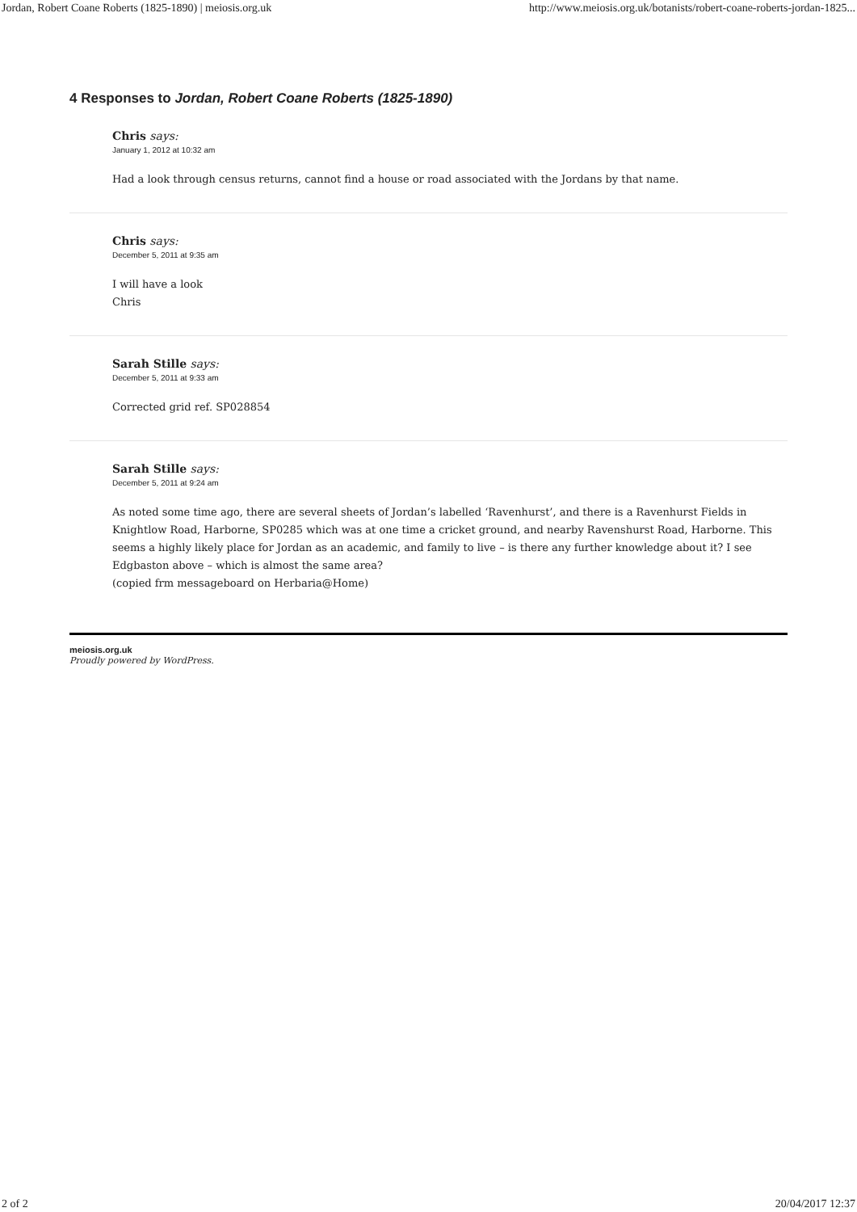Jordan, Robert Coane Roberts (1825-1890) | meiosis.org.uk http://www.meiosis.org.uk/botanists/robert-coane-roberts-jordan-1825...
4 Responses to Jordan, Robert Coane Roberts (1825-1890)
Chris says:
January 1, 2012 at 10:32 am
Had a look through census returns, cannot find a house or road associated with the Jordans by that name.
Chris says:
December 5, 2011 at 9:35 am
I will have a look
Chris
Sarah Stille says:
December 5, 2011 at 9:33 am
Corrected grid ref. SP028854
Sarah Stille says:
December 5, 2011 at 9:24 am
As noted some time ago, there are several sheets of Jordan’s labelled ‘Ravenhurst’, and there is a Ravenhurst Fields in Knightlow Road, Harborne, SP0285 which was at one time a cricket ground, and nearby Ravenshurst Road, Harborne. This seems a highly likely place for Jordan as an academic, and family to live – is there any further knowledge about it? I see Edgbaston above – which is almost the same area?
(copied frm messageboard on Herbaria@Home)
meiosis.org.uk
Proudly powered by WordPress.
2 of 2 20/04/2017 12:37